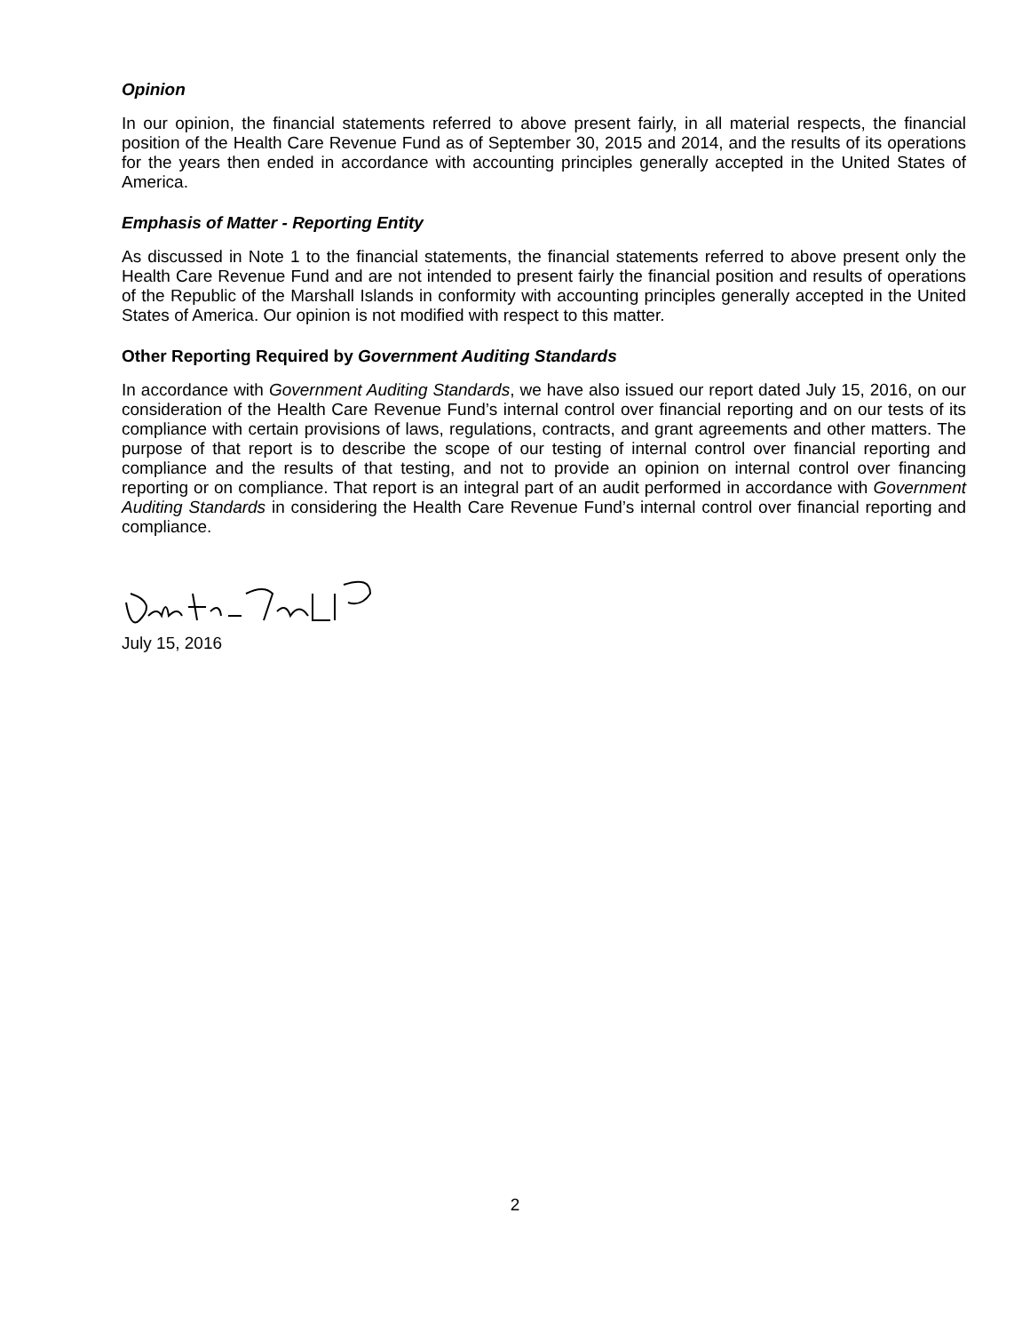Opinion
In our opinion, the financial statements referred to above present fairly, in all material respects, the financial position of the Health Care Revenue Fund as of September 30, 2015 and 2014, and the results of its operations for the years then ended in accordance with accounting principles generally accepted in the United States of America.
Emphasis of Matter - Reporting Entity
As discussed in Note 1 to the financial statements, the financial statements referred to above present only the Health Care Revenue Fund and are not intended to present fairly the financial position and results of operations of the Republic of the Marshall Islands in conformity with accounting principles generally accepted in the United States of America. Our opinion is not modified with respect to this matter.
Other Reporting Required by Government Auditing Standards
In accordance with Government Auditing Standards, we have also issued our report dated July 15, 2016, on our consideration of the Health Care Revenue Fund’s internal control over financial reporting and on our tests of its compliance with certain provisions of laws, regulations, contracts, and grant agreements and other matters. The purpose of that report is to describe the scope of our testing of internal control over financial reporting and compliance and the results of that testing, and not to provide an opinion on internal control over financing reporting or on compliance. That report is an integral part of an audit performed in accordance with Government Auditing Standards in considering the Health Care Revenue Fund’s internal control over financial reporting and compliance.
July 15, 2016
2